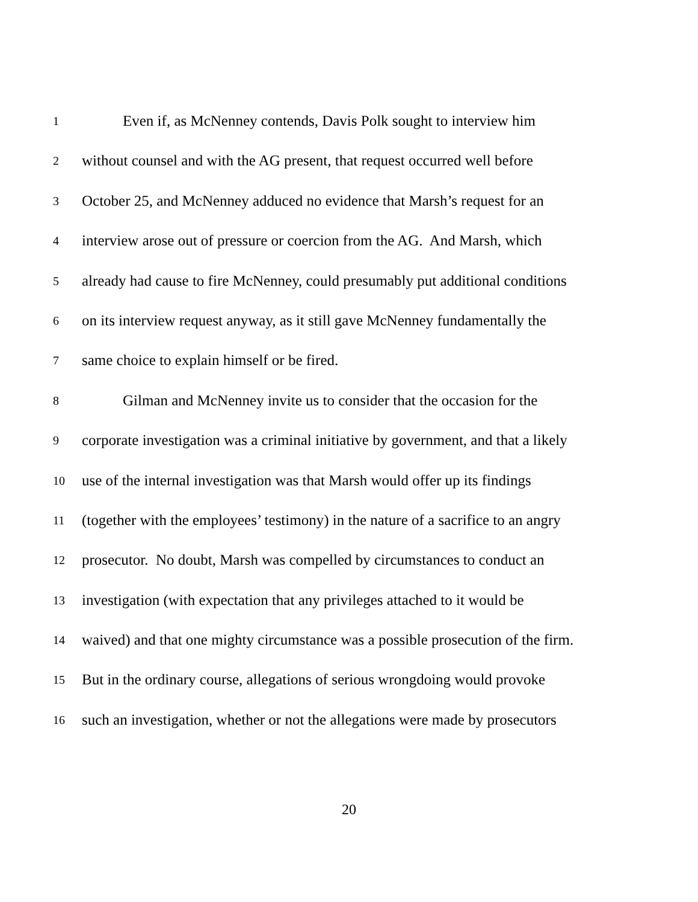1 Even if, as McNenney contends, Davis Polk sought to interview him
2 without counsel and with the AG present, that request occurred well before
3 October 25, and McNenney adduced no evidence that Marsh’s request for an
4 interview arose out of pressure or coercion from the AG. And Marsh, which
5 already had cause to fire McNenney, could presumably put additional conditions
6 on its interview request anyway, as it still gave McNenney fundamentally the
7 same choice to explain himself or be fired.
8 Gilman and McNenney invite us to consider that the occasion for the
9 corporate investigation was a criminal initiative by government, and that a likely
10 use of the internal investigation was that Marsh would offer up its findings
11 (together with the employees’ testimony) in the nature of a sacrifice to an angry
12 prosecutor. No doubt, Marsh was compelled by circumstances to conduct an
13 investigation (with expectation that any privileges attached to it would be
14 waived) and that one mighty circumstance was a possible prosecution of the firm.
15 But in the ordinary course, allegations of serious wrongdoing would provoke
16 such an investigation, whether or not the allegations were made by prosecutors
20